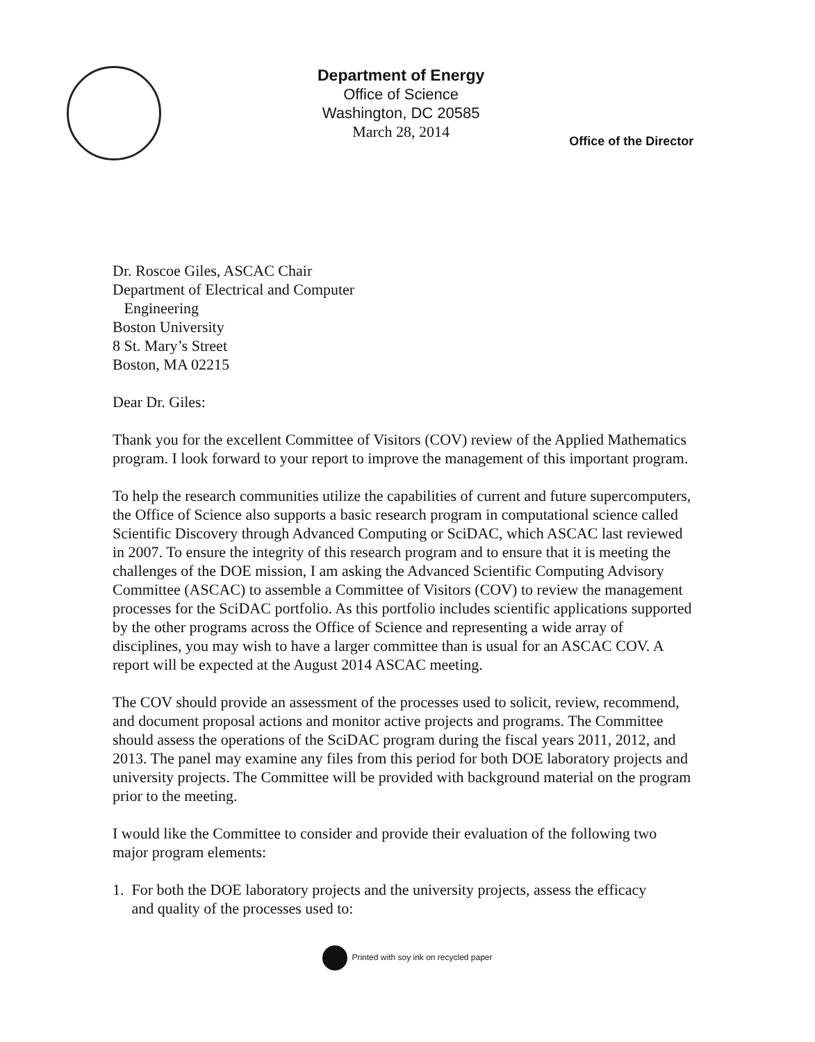Department of Energy
Office of Science
Washington, DC 20585
March 28, 2014
Office of the Director
Dr. Roscoe Giles, ASCAC Chair
Department of Electrical and Computer
Engineering
Boston University
8 St. Mary’s Street
Boston, MA 02215
Dear Dr. Giles:
Thank you for the excellent Committee of Visitors (COV) review of the Applied Mathematics program. I look forward to your report to improve the management of this important program.
To help the research communities utilize the capabilities of current and future supercomputers, the Office of Science also supports a basic research program in computational science called Scientific Discovery through Advanced Computing or SciDAC, which ASCAC last reviewed in 2007. To ensure the integrity of this research program and to ensure that it is meeting the challenges of the DOE mission, I am asking the Advanced Scientific Computing Advisory Committee (ASCAC) to assemble a Committee of Visitors (COV) to review the management processes for the SciDAC portfolio. As this portfolio includes scientific applications supported by the other programs across the Office of Science and representing a wide array of disciplines, you may wish to have a larger committee than is usual for an ASCAC COV. A report will be expected at the August 2014 ASCAC meeting.
The COV should provide an assessment of the processes used to solicit, review, recommend, and document proposal actions and monitor active projects and programs. The Committee should assess the operations of the SciDAC program during the fiscal years 2011, 2012, and 2013. The panel may examine any files from this period for both DOE laboratory projects and university projects. The Committee will be provided with background material on the program prior to the meeting.
I would like the Committee to consider and provide their evaluation of the following two major program elements:
1. For both the DOE laboratory projects and the university projects, assess the efficacy
and quality of the processes used to:
Printed with soy ink on recycled paper